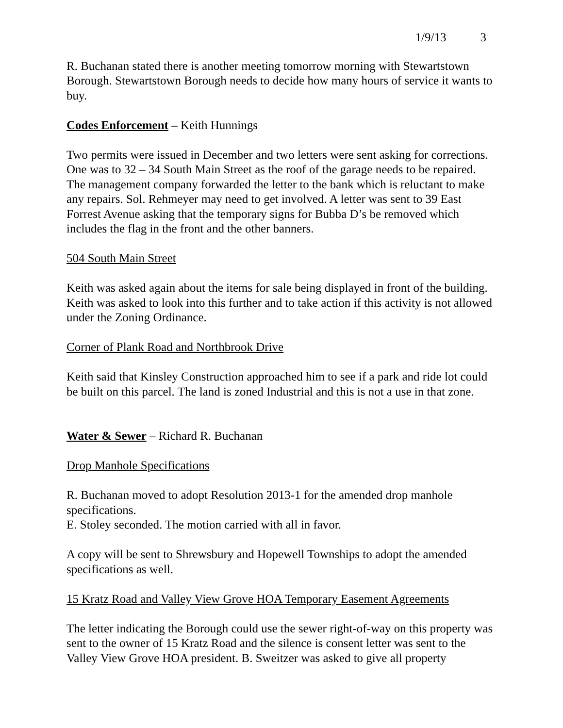1/9/13 3
R. Buchanan stated there is another meeting tomorrow morning with Stewartstown Borough. Stewartstown Borough needs to decide how many hours of service it wants to buy.
Codes Enforcement – Keith Hunnings
Two permits were issued in December and two letters were sent asking for corrections. One was to 32 – 34 South Main Street as the roof of the garage needs to be repaired. The management company forwarded the letter to the bank which is reluctant to make any repairs. Sol. Rehmeyer may need to get involved. A letter was sent to 39 East Forrest Avenue asking that the temporary signs for Bubba D’s be removed which includes the flag in the front and the other banners.
504 South Main Street
Keith was asked again about the items for sale being displayed in front of the building. Keith was asked to look into this further and to take action if this activity is not allowed under the Zoning Ordinance.
Corner of Plank Road and Northbrook Drive
Keith said that Kinsley Construction approached him to see if a park and ride lot could be built on this parcel. The land is zoned Industrial and this is not a use in that zone.
Water & Sewer – Richard R. Buchanan
Drop Manhole Specifications
R. Buchanan moved to adopt Resolution 2013-1 for the amended drop manhole specifications.
E. Stoley seconded. The motion carried with all in favor.
A copy will be sent to Shrewsbury and Hopewell Townships to adopt the amended specifications as well.
15 Kratz Road and Valley View Grove HOA Temporary Easement Agreements
The letter indicating the Borough could use the sewer right-of-way on this property was sent to the owner of 15 Kratz Road and the silence is consent letter was sent to the Valley View Grove HOA president. B. Sweitzer was asked to give all property